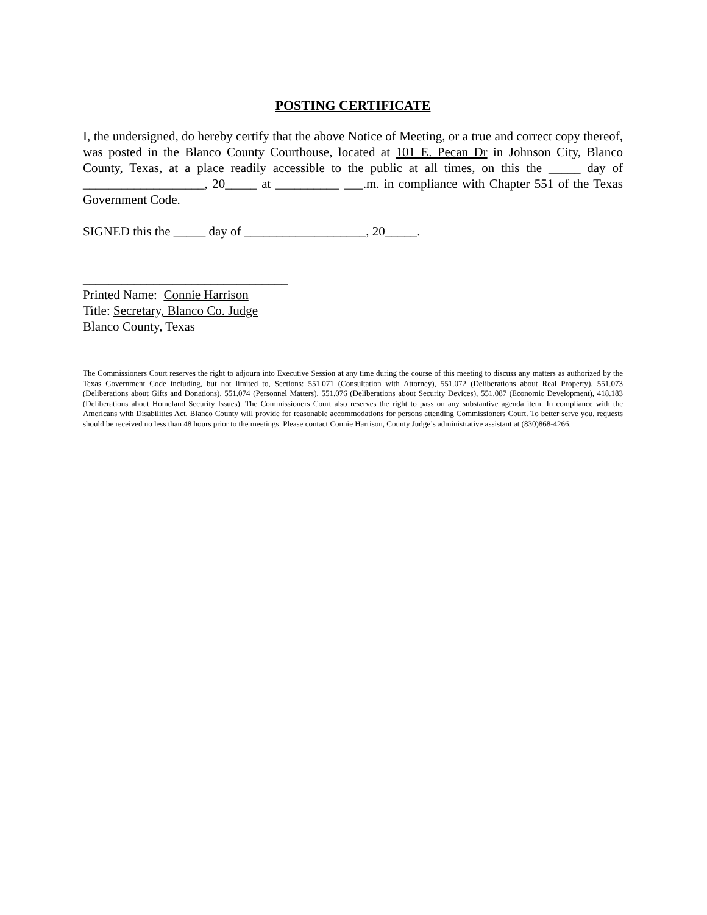POSTING CERTIFICATE
I, the undersigned, do hereby certify that the above Notice of Meeting, or a true and correct copy thereof, was posted in the Blanco County Courthouse, located at 101 E. Pecan Dr in Johnson City, Blanco County, Texas, at a place readily accessible to the public at all times, on this the _____ day of ___________________, 20_____ at __________ ___.m. in compliance with Chapter 551 of the Texas Government Code.
SIGNED this the _____ day of ___________________, 20_____.
________________________________
Printed Name: Connie Harrison
Title: Secretary, Blanco Co. Judge
Blanco County, Texas
The Commissioners Court reserves the right to adjourn into Executive Session at any time during the course of this meeting to discuss any matters as authorized by the Texas Government Code including, but not limited to, Sections: 551.071 (Consultation with Attorney), 551.072 (Deliberations about Real Property), 551.073 (Deliberations about Gifts and Donations), 551.074 (Personnel Matters), 551.076 (Deliberations about Security Devices), 551.087 (Economic Development), 418.183 (Deliberations about Homeland Security Issues). The Commissioners Court also reserves the right to pass on any substantive agenda item. In compliance with the Americans with Disabilities Act, Blanco County will provide for reasonable accommodations for persons attending Commissioners Court. To better serve you, requests should be received no less than 48 hours prior to the meetings. Please contact Connie Harrison, County Judge’s administrative assistant at (830)868-4266.